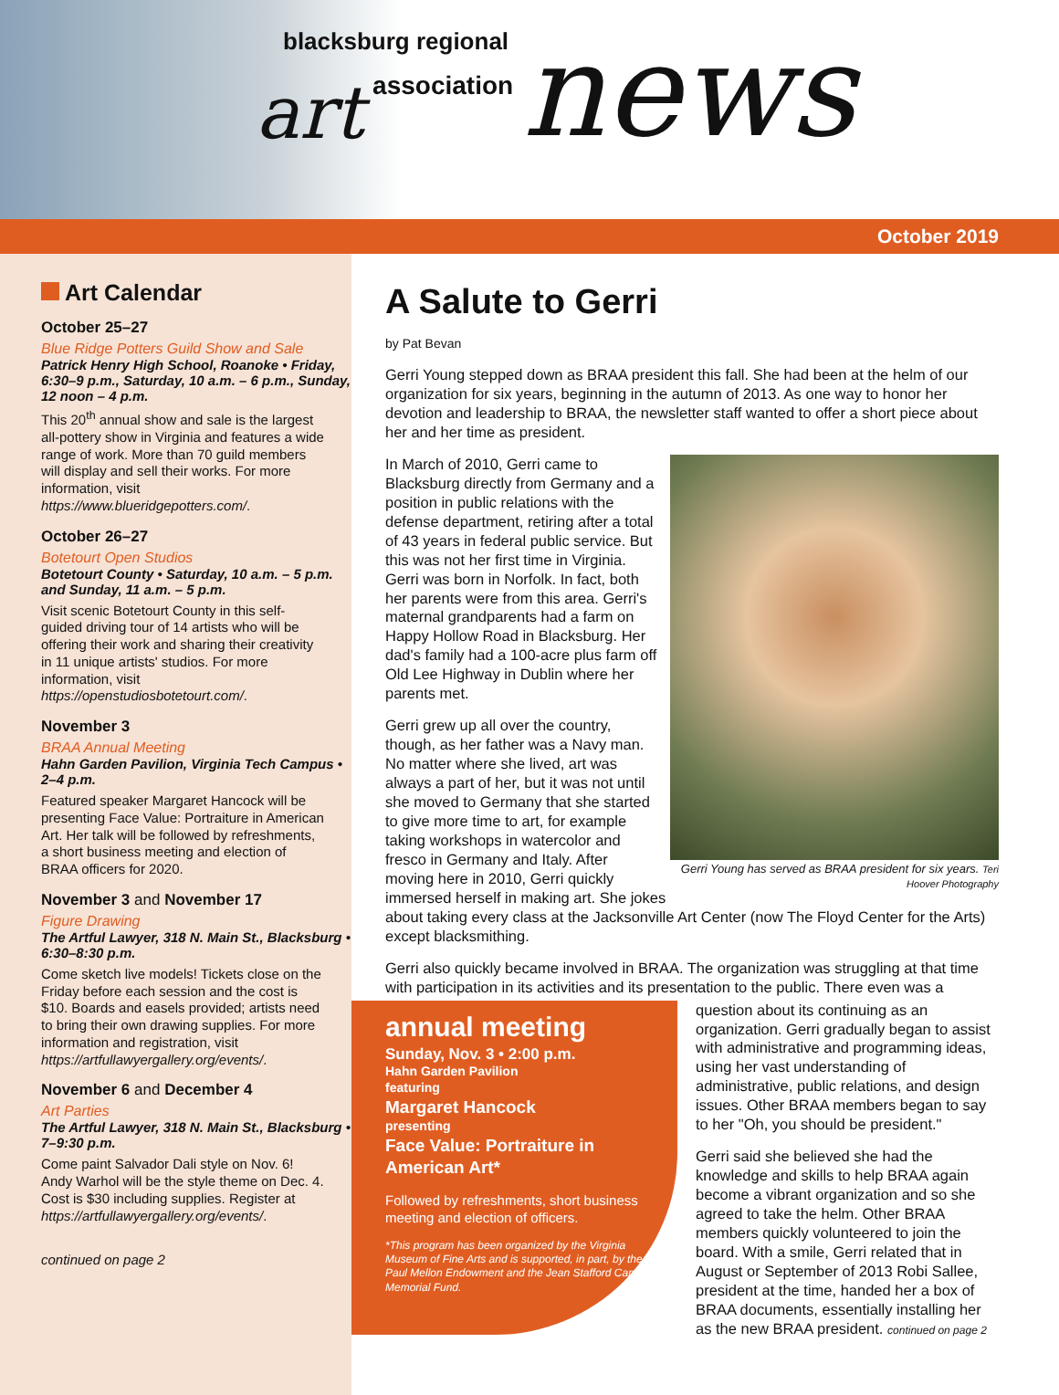blacksburg regional art association news
October 2019
Art Calendar
October 25–27
Blue Ridge Potters Guild Show and Sale
Patrick Henry High School, Roanoke • Friday, 6:30–9 p.m., Saturday, 10 a.m. – 6 p.m., Sunday, 12 noon – 4 p.m.
This 20<sup>th</sup> annual show and sale is the largest all-pottery show in Virginia and features a wide range of work. More than 70 guild members will display and sell their works. For more information, visit https://www.blueridgepotters.com/.
October 26–27
Botetourt Open Studios
Botetourt County • Saturday, 10 a.m. – 5 p.m. and Sunday, 11 a.m. – 5 p.m.
Visit scenic Botetourt County in this self-guided driving tour of 14 artists who will be offering their work and sharing their creativity in 11 unique artists' studios. For more information, visit https://openstudiosbotetourt.com/.
November 3
BRAA Annual Meeting
Hahn Garden Pavilion, Virginia Tech Campus • 2–4 p.m.
Featured speaker Margaret Hancock will be presenting Face Value: Portraiture in American Art. Her talk will be followed by refreshments, a short business meeting and election of BRAA officers for 2020.
November 3 and November 17
Figure Drawing
The Artful Lawyer, 318 N. Main St., Blacksburg • 6:30–8:30 p.m.
Come sketch live models! Tickets close on the Friday before each session and the cost is $10. Boards and easels provided; artists need to bring their own drawing supplies. For more information and registration, visit https://artfullawyergallery.org/events/.
November 6 and December 4
Art Parties
The Artful Lawyer, 318 N. Main St., Blacksburg • 7–9:30 p.m.
Come paint Salvador Dali style on Nov. 6! Andy Warhol will be the style theme on Dec. 4. Cost is $30 including supplies. Register at https://artfullawyergallery.org/events/.
continued on page 2
A Salute to Gerri
by Pat Bevan
Gerri Young stepped down as BRAA president this fall. She had been at the helm of our organization for six years, beginning in the autumn of 2013. As one way to honor her devotion and leadership to BRAA, the newsletter staff wanted to offer a short piece about her and her time as president.
Gerri Young has served as BRAA president for six years. Teri Hoover Photography
In March of 2010, Gerri came to Blacksburg directly from Germany and a position in public relations with the defense department, retiring after a total of 43 years in federal public service. But this was not her first time in Virginia. Gerri was born in Norfolk. In fact, both her parents were from this area. Gerri's maternal grandparents had a farm on Happy Hollow Road in Blacksburg. Her dad's family had a 100-acre plus farm off Old Lee Highway in Dublin where her parents met.
Gerri grew up all over the country, though, as her father was a Navy man. No matter where she lived, art was always a part of her, but it was not until she moved to Germany that she started to give more time to art, for example taking workshops in watercolor and fresco in Germany and Italy. After moving here in 2010, Gerri quickly immersed herself in making art. She jokes about taking every class at the Jacksonville Art Center (now The Floyd Center for the Arts) except blacksmithing.
Gerri also quickly became involved in BRAA. The organization was struggling at that time with participation in its activities and its presentation to the public. There even was a
annual meeting
Sunday, Nov. 3 • 2:00 p.m.
Hahn Garden Pavilion
featuring
Margaret Hancock
presenting
Face Value: Portraiture in American Art*
Followed by refreshments, short business meeting and election of officers.
*This program has been organized by the Virginia Museum of Fine Arts and is supported, in part, by the Paul Mellon Endowment and the Jean Stafford Camp Memorial Fund.
question about its continuing as an organization. Gerri gradually began to assist with administrative and programming ideas, using her vast understanding of administrative, public relations, and design issues. Other BRAA members began to say to her "Oh, you should be president."
Gerri said she believed she had the knowledge and skills to help BRAA again become a vibrant organization and so she agreed to take the helm. Other BRAA members quickly volunteered to join the board. With a smile, Gerri related that in August or September of 2013 Robi Sallee, president at the time, handed her a box of BRAA documents, essentially installing her as the new BRAA president. continued on page 2